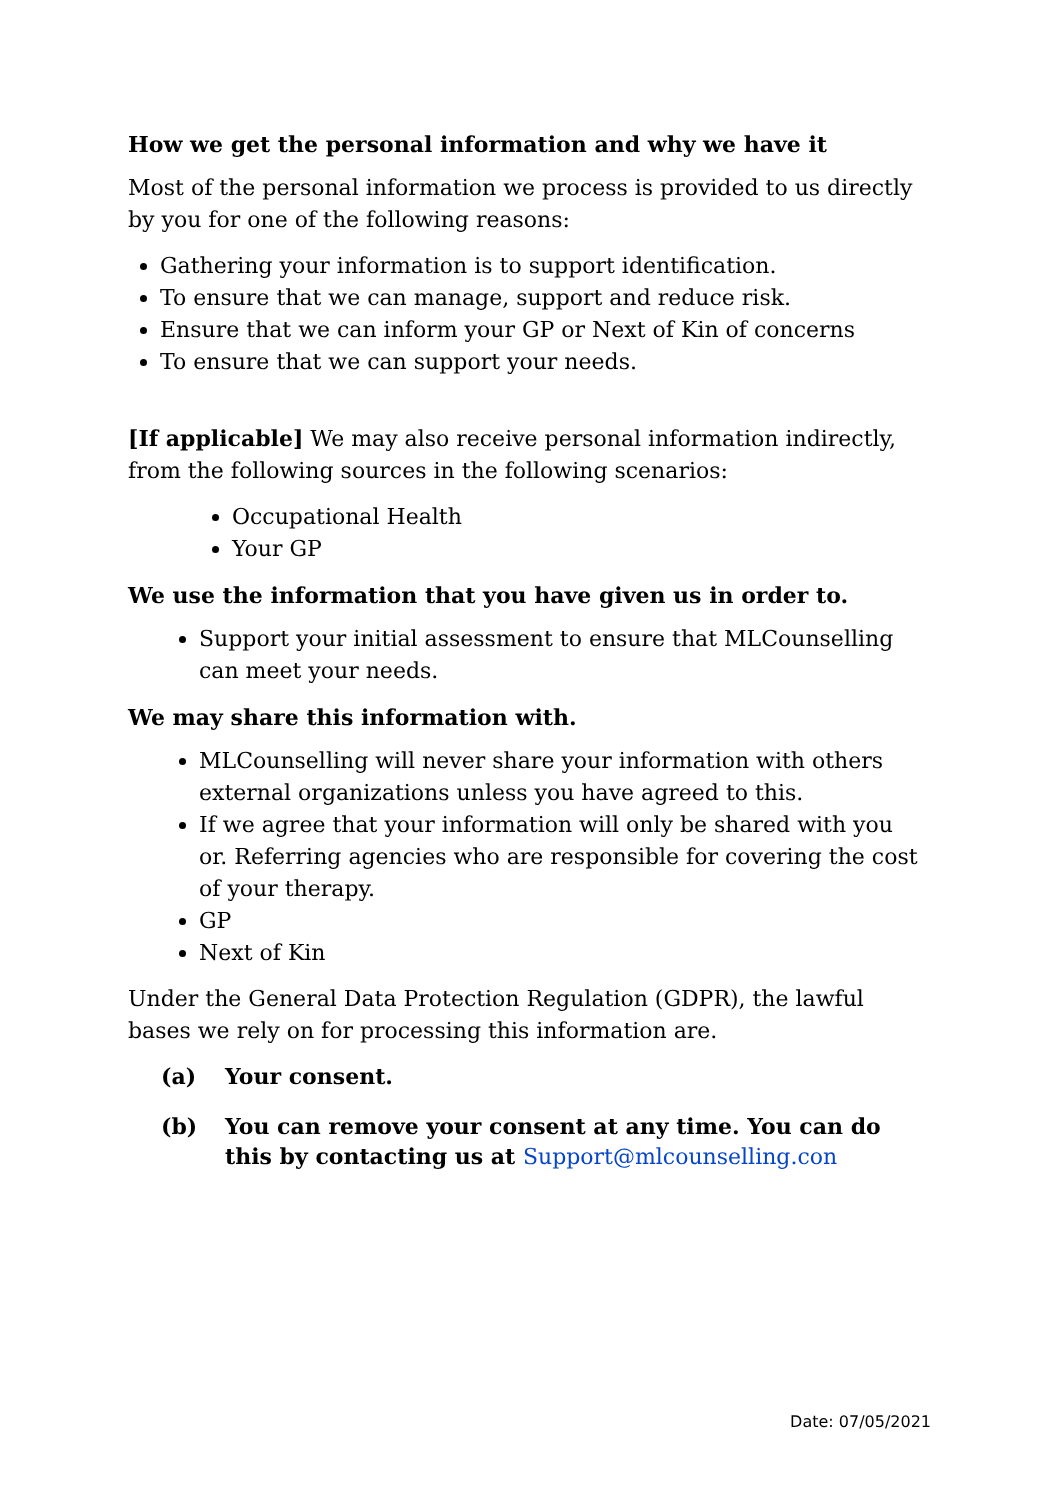How we get the personal information and why we have it
Most of the personal information we process is provided to us directly by you for one of the following reasons:
Gathering your information is to support identification.
To ensure that we can manage, support and reduce risk.
Ensure that we can inform your GP or Next of Kin of concerns
To ensure that we can support your needs.
[If applicable] We may also receive personal information indirectly, from the following sources in the following scenarios:
Occupational Health
Your GP
We use the information that you have given us in order to.
Support your initial assessment to ensure that MLCounselling can meet your needs.
We may share this information with.
MLCounselling will never share your information with others external organizations unless you have agreed to this.
If we agree that your information will only be shared with you or. Referring agencies who are responsible for covering the cost of your therapy.
GP
Next of Kin
Under the General Data Protection Regulation (GDPR), the lawful bases we rely on for processing this information are.
(a) Your consent.
(b) You can remove your consent at any time. You can do this by contacting us at Support@mlcounselling.con
Date: 07/05/2021